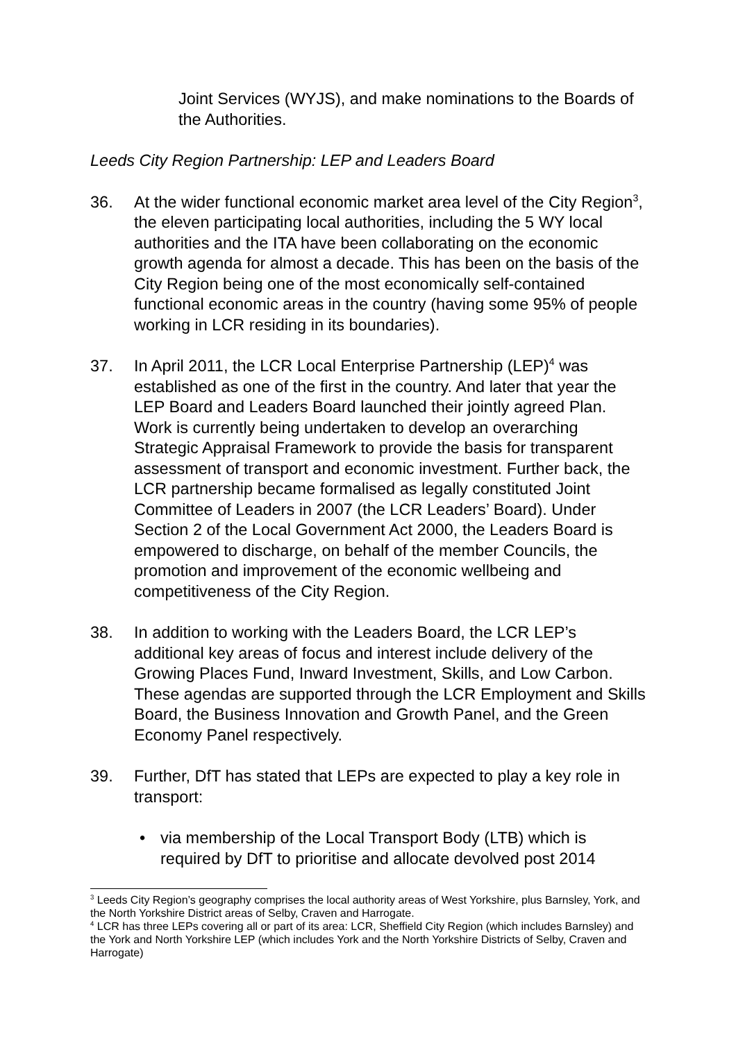Joint Services (WYJS), and make nominations to the Boards of the Authorities.
Leeds City Region Partnership: LEP and Leaders Board
36. At the wider functional economic market area level of the City Region<sup>3</sup>, the eleven participating local authorities, including the 5 WY local authorities and the ITA have been collaborating on the economic growth agenda for almost a decade. This has been on the basis of the City Region being one of the most economically self-contained functional economic areas in the country (having some 95% of people working in LCR residing in its boundaries).
37. In April 2011, the LCR Local Enterprise Partnership (LEP)<sup>4</sup> was established as one of the first in the country. And later that year the LEP Board and Leaders Board launched their jointly agreed Plan. Work is currently being undertaken to develop an overarching Strategic Appraisal Framework to provide the basis for transparent assessment of transport and economic investment. Further back, the LCR partnership became formalised as legally constituted Joint Committee of Leaders in 2007 (the LCR Leaders’ Board). Under Section 2 of the Local Government Act 2000, the Leaders Board is empowered to discharge, on behalf of the member Councils, the promotion and improvement of the economic wellbeing and competitiveness of the City Region.
38. In addition to working with the Leaders Board, the LCR LEP’s additional key areas of focus and interest include delivery of the Growing Places Fund, Inward Investment, Skills, and Low Carbon. These agendas are supported through the LCR Employment and Skills Board, the Business Innovation and Growth Panel, and the Green Economy Panel respectively.
39. Further, DfT has stated that LEPs are expected to play a key role in transport:
• via membership of the Local Transport Body (LTB) which is required by DfT to prioritise and allocate devolved post 2014
<sup>3</sup> Leeds City Region’s geography comprises the local authority areas of West Yorkshire, plus Barnsley, York, and the North Yorkshire District areas of Selby, Craven and Harrogate.
<sup>4</sup> LCR has three LEPs covering all or part of its area: LCR, Sheffield City Region (which includes Barnsley) and the York and North Yorkshire LEP (which includes York and the North Yorkshire Districts of Selby, Craven and Harrogate)